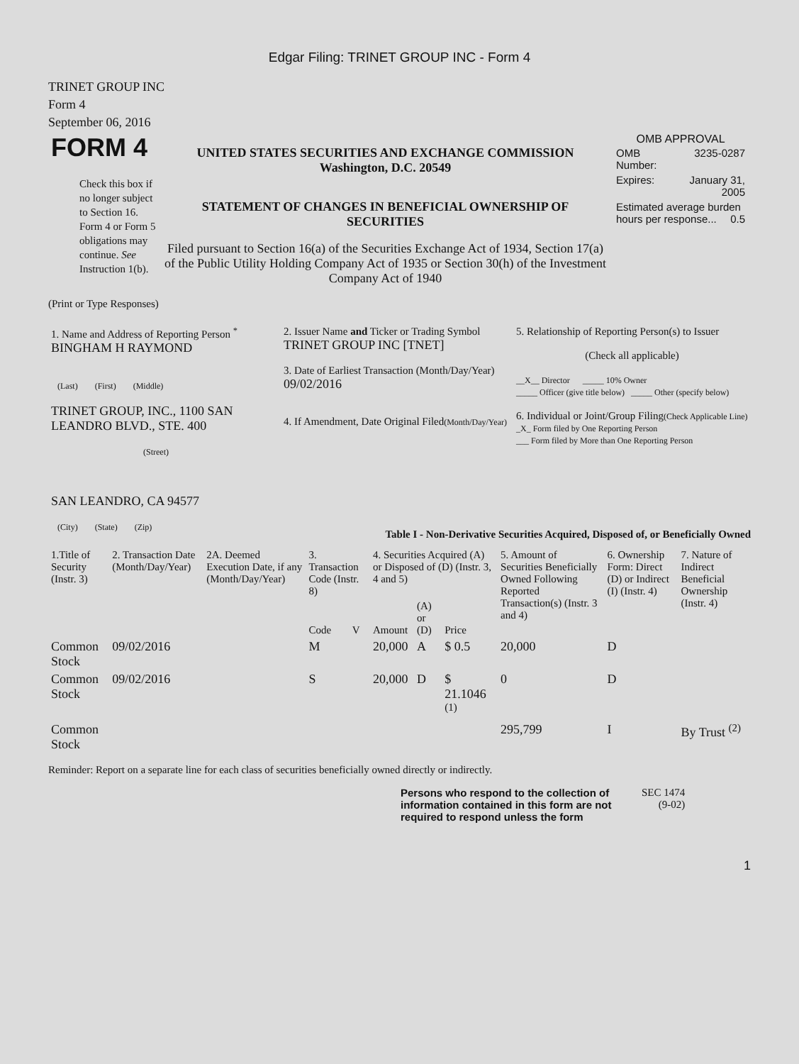Edgar Filing: TRINET GROUP INC - Form 4
TRINET GROUP INC
Form 4
September 06, 2016
| FORM 4 Check this box if no longer subject to Section 16. Form 4 or Form 5 obligations may continue. See Instruction 1(b). | UNITED STATES SECURITIES AND EXCHANGE COMMISSION Washington, D.C. 20549 STATEMENT OF CHANGES IN BENEFICIAL OWNERSHIP OF SECURITIES Filed pursuant to Section 16(a) of the Securities Exchange Act of 1934, Section 17(a) of the Public Utility Holding Company Act of 1935 or Section 30(h) of the Investment Company Act of 1940 | OMB APPROVAL / OMB Number: / 3235-0287 / / Expires: / January 31, 2005 / / Estimated average burden hours per response... 0.5 / / |
(Print or Type Responses)
| 1. Name and Address of Reporting Person <sup>*</sup> BINGHAM H RAYMOND (Last) (First) (Middle) TRINET GROUP, INC., 1100 SAN LEANDRO BLVD., STE. 400 (Street) SAN LEANDRO, CA 94577 (City) (State) (Zip) | 2. Issuer Name and Ticker or Trading Symbol TRINET GROUP INC [TNET] 3. Date of Earliest Transaction (Month/Day/Year) 09/02/2016 4. If Amendment, Date Original Filed (Month/Day/Year) | 5. Relationship of Reporting Person(s) to Issuer (Check all applicable) __X__ Director _____ 10% Owner _____ Officer (give title below) _____ Other (specify below) 6. Individual or Joint/Group Filing (Check Applicable Line) _X_ Form filed by One Reporting Person ___ Form filed by More than One Reporting Person |
Table I - Non-Derivative Securities Acquired, Disposed of, or Beneficially Owned
| 1.Title of Security (Instr. 3) | 2. Transaction Date (Month/Day/Year) | 2A. Deemed Execution Date, if any (Month/Day/Year) | 3. Transaction Code (Instr. 8) | | 4. Securities Acquired (A) or Disposed of (D) (Instr. 3, 4 and 5) | | | 5. Amount of Securities Beneficially Owned Following Reported Transaction(s) (Instr. 3 and 4) | 6. Ownership Form: Direct (D) or Indirect (I) (Instr. 4) | 7. Nature of Indirect Beneficial Ownership (Instr. 4) |
| --- | --- | --- | --- | --- | --- | --- | --- | --- | --- | --- |
| | | | Code | V | Amount | (A) or (D) | Price | | | |
| Common Stock | 09/02/2016 | | M | | 20,000 | A | $ 0.5 | 20,000 | D | |
| Common Stock | 09/02/2016 | | S | | 20,000 | D | $ 21.1046 <sup>(1)</sup> | 0 | D | |
| Common Stock | | | | | | | | 295,799 | I | By Trust <sup>(2)</sup> |
Reminder: Report on a separate line for each class of securities beneficially owned directly or indirectly.
Persons who respond to the collection of information contained in this form are not required to respond unless the form
SEC 1474
(9-02)
1